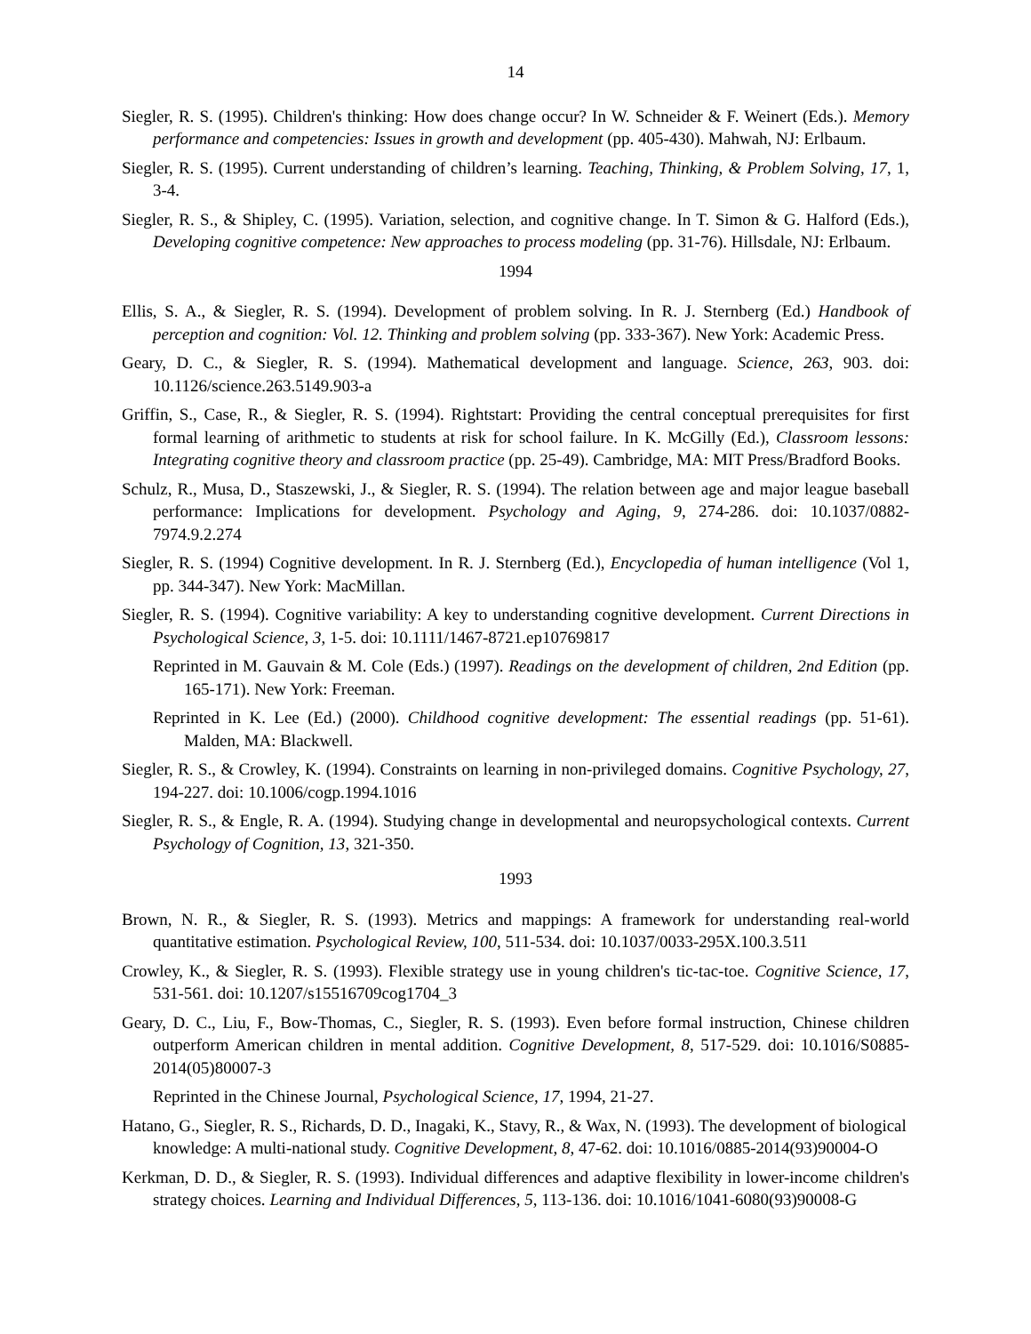14
Siegler, R. S. (1995). Children's thinking: How does change occur? In W. Schneider & F. Weinert (Eds.). Memory performance and competencies: Issues in growth and development (pp. 405-430). Mahwah, NJ: Erlbaum.
Siegler, R. S. (1995). Current understanding of children’s learning. Teaching, Thinking, & Problem Solving, 17, 1, 3-4.
Siegler, R. S., & Shipley, C. (1995). Variation, selection, and cognitive change. In T. Simon & G. Halford (Eds.), Developing cognitive competence: New approaches to process modeling (pp. 31-76). Hillsdale, NJ: Erlbaum.
1994
Ellis, S. A., & Siegler, R. S. (1994). Development of problem solving. In R. J. Sternberg (Ed.) Handbook of perception and cognition: Vol. 12. Thinking and problem solving (pp. 333-367). New York: Academic Press.
Geary, D. C., & Siegler, R. S. (1994). Mathematical development and language. Science, 263, 903. doi: 10.1126/science.263.5149.903-a
Griffin, S., Case, R., & Siegler, R. S. (1994). Rightstart: Providing the central conceptual prerequisites for first formal learning of arithmetic to students at risk for school failure. In K. McGilly (Ed.), Classroom lessons: Integrating cognitive theory and classroom practice (pp. 25-49). Cambridge, MA: MIT Press/Bradford Books.
Schulz, R., Musa, D., Staszewski, J., & Siegler, R. S. (1994). The relation between age and major league baseball performance: Implications for development. Psychology and Aging, 9, 274-286. doi: 10.1037/0882-7974.9.2.274
Siegler, R. S. (1994) Cognitive development. In R. J. Sternberg (Ed.), Encyclopedia of human intelligence (Vol 1, pp. 344-347). New York: MacMillan.
Siegler, R. S. (1994). Cognitive variability: A key to understanding cognitive development. Current Directions in Psychological Science, 3, 1-5. doi: 10.1111/1467-8721.ep10769817
Reprinted in M. Gauvain & M. Cole (Eds.) (1997). Readings on the development of children, 2nd Edition (pp. 165-171). New York: Freeman.
Reprinted in K. Lee (Ed.) (2000). Childhood cognitive development: The essential readings (pp. 51-61). Malden, MA: Blackwell.
Siegler, R. S., & Crowley, K. (1994). Constraints on learning in non-privileged domains. Cognitive Psychology, 27, 194-227. doi: 10.1006/cogp.1994.1016
Siegler, R. S., & Engle, R. A. (1994). Studying change in developmental and neuropsychological contexts. Current Psychology of Cognition, 13, 321-350.
1993
Brown, N. R., & Siegler, R. S. (1993). Metrics and mappings: A framework for understanding real-world quantitative estimation. Psychological Review, 100, 511-534. doi: 10.1037/0033-295X.100.3.511
Crowley, K., & Siegler, R. S. (1993). Flexible strategy use in young children's tic-tac-toe. Cognitive Science, 17, 531-561. doi: 10.1207/s15516709cog1704_3
Geary, D. C., Liu, F., Bow-Thomas, C., Siegler, R. S. (1993). Even before formal instruction, Chinese children outperform American children in mental addition. Cognitive Development, 8, 517-529. doi: 10.1016/S0885-2014(05)80007-3
Reprinted in the Chinese Journal, Psychological Science, 17, 1994, 21-27.
Hatano, G., Siegler, R. S., Richards, D. D., Inagaki, K., Stavy, R., & Wax, N. (1993). The development of biological knowledge: A multi-national study. Cognitive Development, 8, 47-62. doi: 10.1016/0885-2014(93)90004-O
Kerkman, D. D., & Siegler, R. S. (1993). Individual differences and adaptive flexibility in lower-income children's strategy choices. Learning and Individual Differences, 5, 113-136. doi: 10.1016/1041-6080(93)90008-G